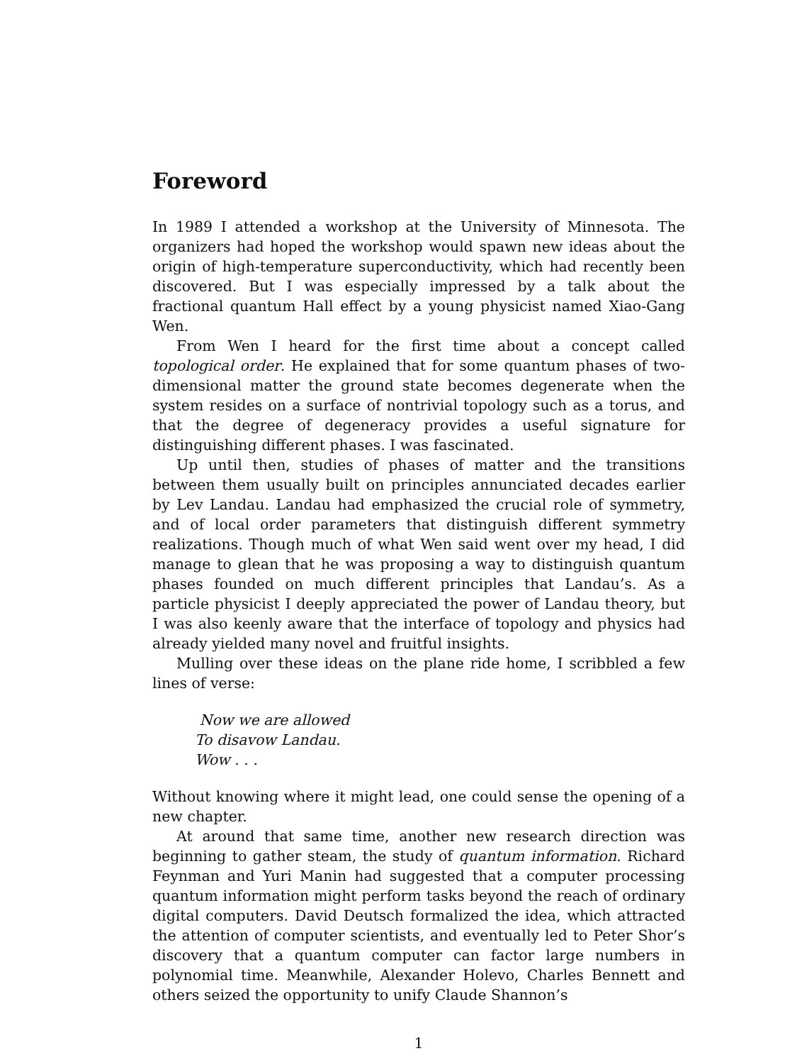Foreword
In 1989 I attended a workshop at the University of Minnesota. The organizers had hoped the workshop would spawn new ideas about the origin of high-temperature superconductivity, which had recently been discovered. But I was especially impressed by a talk about the fractional quantum Hall effect by a young physicist named Xiao-Gang Wen.
From Wen I heard for the first time about a concept called topological order. He explained that for some quantum phases of two-dimensional matter the ground state becomes degenerate when the system resides on a surface of nontrivial topology such as a torus, and that the degree of degeneracy provides a useful signature for distinguishing different phases. I was fascinated.
Up until then, studies of phases of matter and the transitions between them usually built on principles annunciated decades earlier by Lev Landau. Landau had emphasized the crucial role of symmetry, and of local order parameters that distinguish different symmetry realizations. Though much of what Wen said went over my head, I did manage to glean that he was proposing a way to distinguish quantum phases founded on much different principles that Landau’s. As a particle physicist I deeply appreciated the power of Landau theory, but I was also keenly aware that the interface of topology and physics had already yielded many novel and fruitful insights.
Mulling over these ideas on the plane ride home, I scribbled a few lines of verse:
Now we are allowed
To disavow Landau.
Wow . . .
Without knowing where it might lead, one could sense the opening of a new chapter.
At around that same time, another new research direction was beginning to gather steam, the study of quantum information. Richard Feynman and Yuri Manin had suggested that a computer processing quantum information might perform tasks beyond the reach of ordinary digital computers. David Deutsch formalized the idea, which attracted the attention of computer scientists, and eventually led to Peter Shor’s discovery that a quantum computer can factor large numbers in polynomial time. Meanwhile, Alexander Holevo, Charles Bennett and others seized the opportunity to unify Claude Shannon’s
1